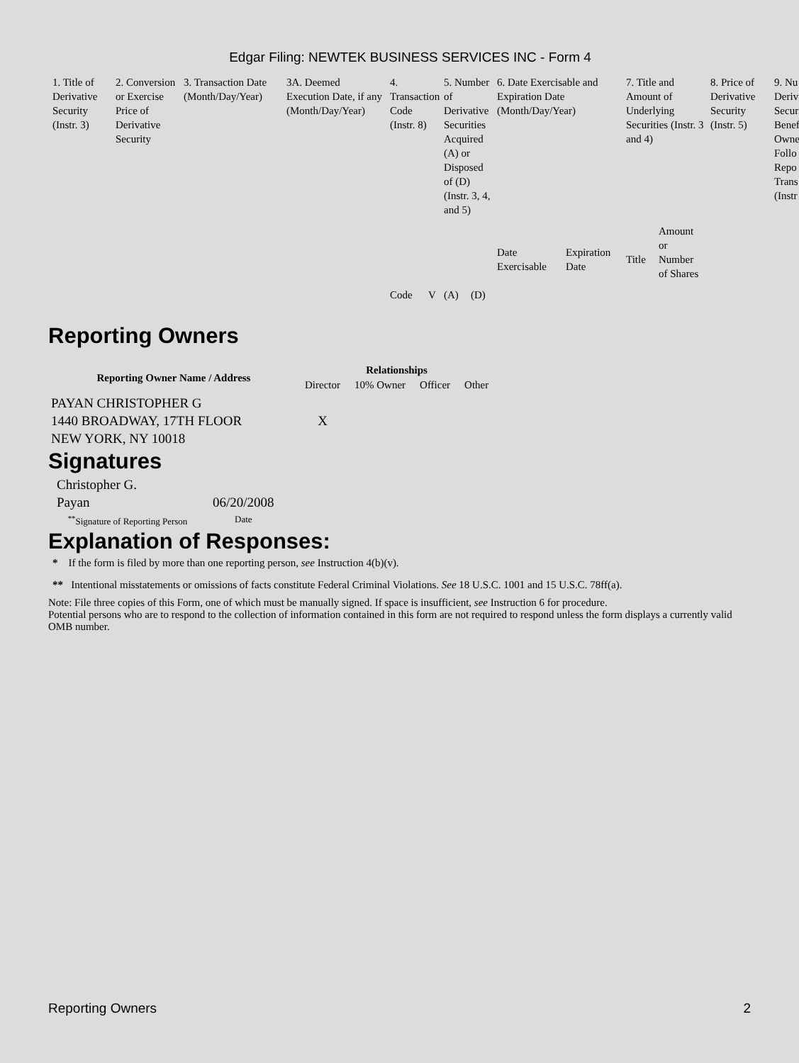Edgar Filing: NEWTEK BUSINESS SERVICES INC - Form 4
| 1. Title of Derivative Security (Instr. 3) | 2. Conversion or Exercise Price of Derivative Security | 3. Transaction Date (Month/Day/Year) | 3A. Deemed Execution Date, if any (Month/Day/Year) | 4. Transaction Code (Instr. 8) | | 5. Number of Derivative Securities Acquired (A) or Disposed of (D) (Instr. 3, 4, and 5) | | 6. Date Exercisable and Expiration Date (Month/Day/Year) | | 7. Title and Amount of Underlying Securities (Instr. 3 and 4) | | 8. Price of Derivative Security (Instr. 5) | 9. Nu Deriv Secur Benef Owne Follo Repo Trans (Instr |
| --- | --- | --- | --- | --- | --- | --- | --- | --- | --- | --- | --- | --- | --- |
| | | | | Code | V | (A) | (D) | Date Exercisable | Expiration Date | Title | Amount or Number of Shares | | |
Reporting Owners
| Reporting Owner Name / Address | Relationships | | | |
| --- | --- | --- | --- | --- |
| | Director | 10% Owner | Officer | Other |
| PAYAN CHRISTOPHER G 1440 BROADWAY, 17TH FLOOR NEW YORK, NY 10018 | X | | | |
Signatures
| Christopher G. Payan | 06/20/2008 |
| <sup>**</sup> Signature of Reporting Person | Date |
Explanation of Responses:
* If the form is filed by more than one reporting person, see Instruction 4(b)(v).
** Intentional misstatements or omissions of facts constitute Federal Criminal Violations. See 18 U.S.C. 1001 and 15 U.S.C. 78ff(a).
Note: File three copies of this Form, one of which must be manually signed. If space is insufficient, see Instruction 6 for procedure.
Potential persons who are to respond to the collection of information contained in this form are not required to respond unless the form displays a currently valid OMB number.
Reporting Owners 2